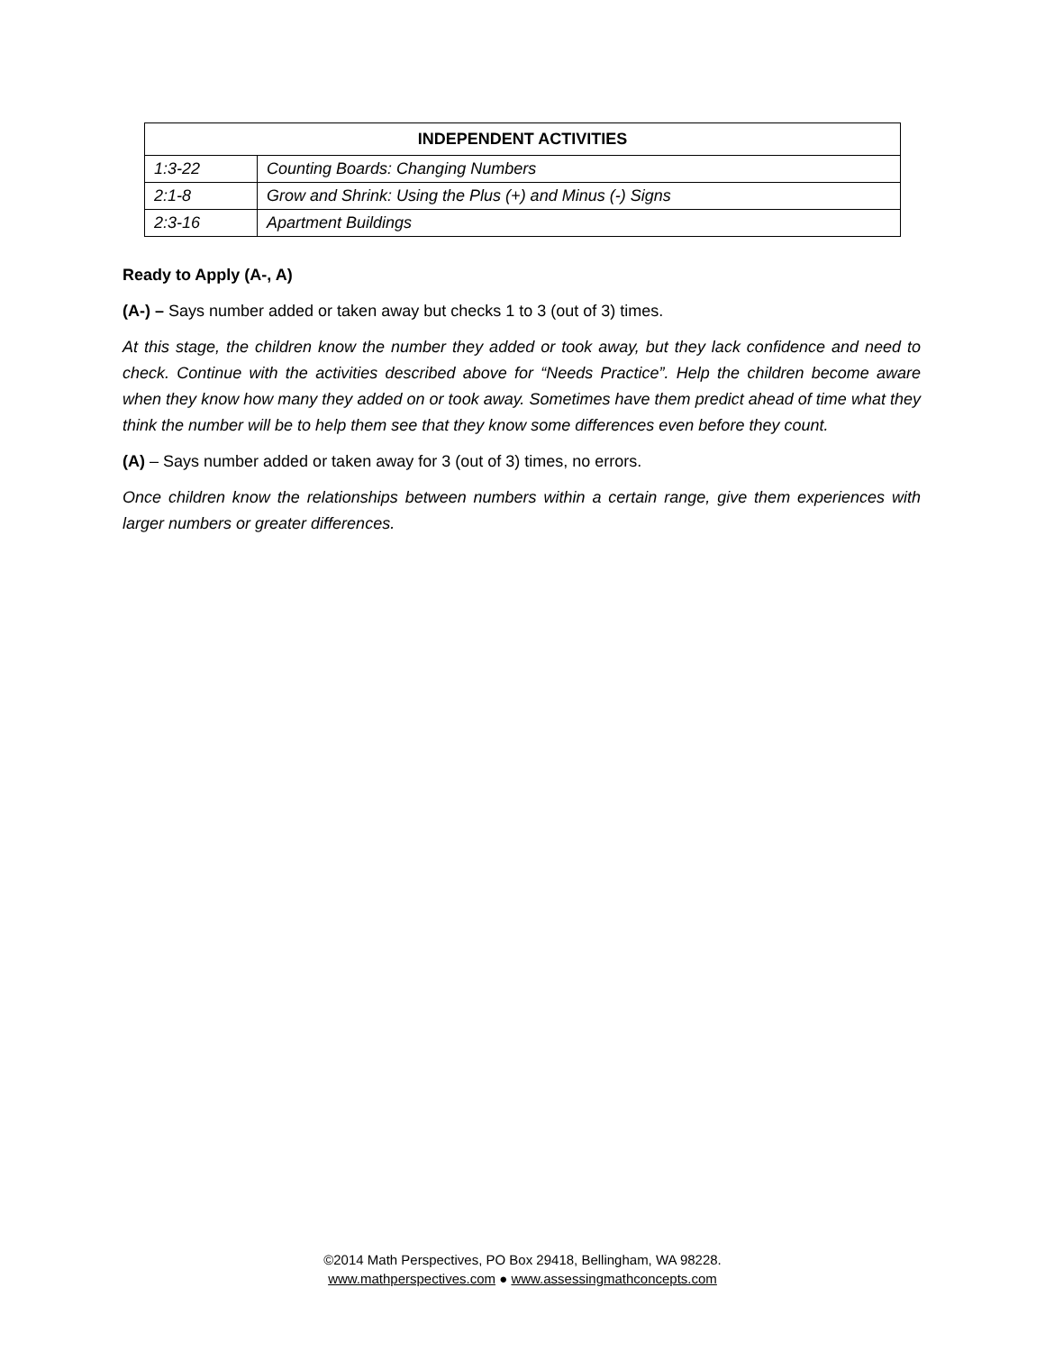| INDEPENDENT ACTIVITIES | |
| --- | --- |
| 1:3-22 | Counting Boards: Changing Numbers |
| 2:1-8 | Grow and Shrink: Using the Plus (+) and Minus (-) Signs |
| 2:3-16 | Apartment Buildings |
Ready to Apply (A-, A)
(A-) – Says number added or taken away but checks 1 to 3 (out of 3) times.
At this stage, the children know the number they added or took away, but they lack confidence and need to check. Continue with the activities described above for “Needs Practice”. Help the children become aware when they know how many they added on or took away. Sometimes have them predict ahead of time what they think the number will be to help them see that they know some differences even before they count.
(A) – Says number added or taken away for 3 (out of 3) times, no errors.
Once children know the relationships between numbers within a certain range, give them experiences with larger numbers or greater differences.
©2014 Math Perspectives, PO Box 29418, Bellingham, WA 98228.
www.mathperspectives.com ● www.assessingmathconcepts.com